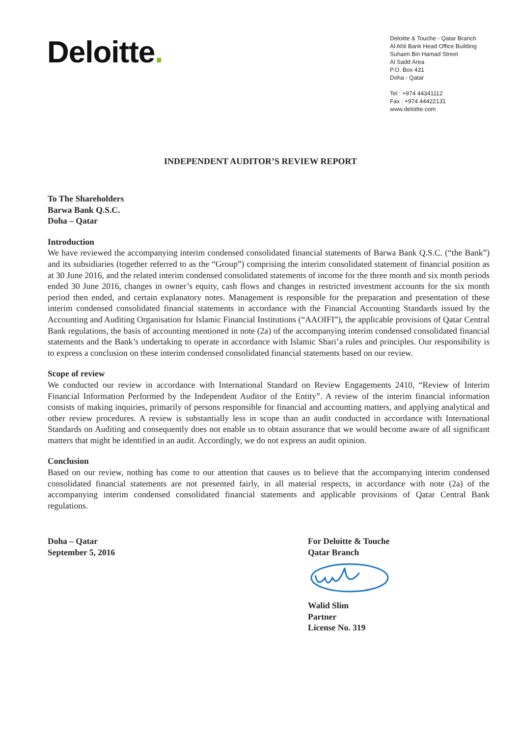Deloitte.
Deloitte & Touche - Qatar Branch
Al Ahli Bank Head Office Building
Suhaim Bin Hamad Street
Al Sadd Area
P.O. Box 431
Doha - Qatar
Tel : +974 44341112
Fax : +974 44422131
www.deloitte.com
INDEPENDENT AUDITOR’S REVIEW REPORT
To The Shareholders
Barwa Bank Q.S.C.
Doha – Qatar
Introduction
We have reviewed the accompanying interim condensed consolidated financial statements of Barwa Bank Q.S.C. (“the Bank”) and its subsidiaries (together referred to as the “Group”) comprising the interim consolidated statement of financial position as at 30 June 2016, and the related interim condensed consolidated statements of income for the three month and six month periods ended 30 June 2016, changes in owner’s equity, cash flows and changes in restricted investment accounts for the six month period then ended, and certain explanatory notes. Management is responsible for the preparation and presentation of these interim condensed consolidated financial statements in accordance with the Financial Accounting Standards issued by the Accounting and Auditing Organisation for Islamic Financial Institutions (“AAOIFI”), the applicable provisions of Qatar Central Bank regulations, the basis of accounting mentioned in note (2a) of the accompanying interim condensed consolidated financial statements and the Bank’s undertaking to operate in accordance with Islamic Shari’a rules and principles. Our responsibility is to express a conclusion on these interim condensed consolidated financial statements based on our review.
Scope of review
We conducted our review in accordance with International Standard on Review Engagements 2410, “Review of Interim Financial Information Performed by the Independent Auditor of the Entity”. A review of the interim financial information consists of making inquiries, primarily of persons responsible for financial and accounting matters, and applying analytical and other review procedures. A review is substantially less in scope than an audit conducted in accordance with International Standards on Auditing and consequently does not enable us to obtain assurance that we would become aware of all significant matters that might be identified in an audit. Accordingly, we do not express an audit opinion.
Conclusion
Based on our review, nothing has come to our attention that causes us to believe that the accompanying interim condensed consolidated financial statements are not presented fairly, in all material respects, in accordance with note (2a) of the accompanying interim condensed consolidated financial statements and applicable provisions of Qatar Central Bank regulations.
Doha – Qatar
September 5, 2016
For Deloitte & Touche
Qatar Branch
Walid Slim
Partner
License No. 319